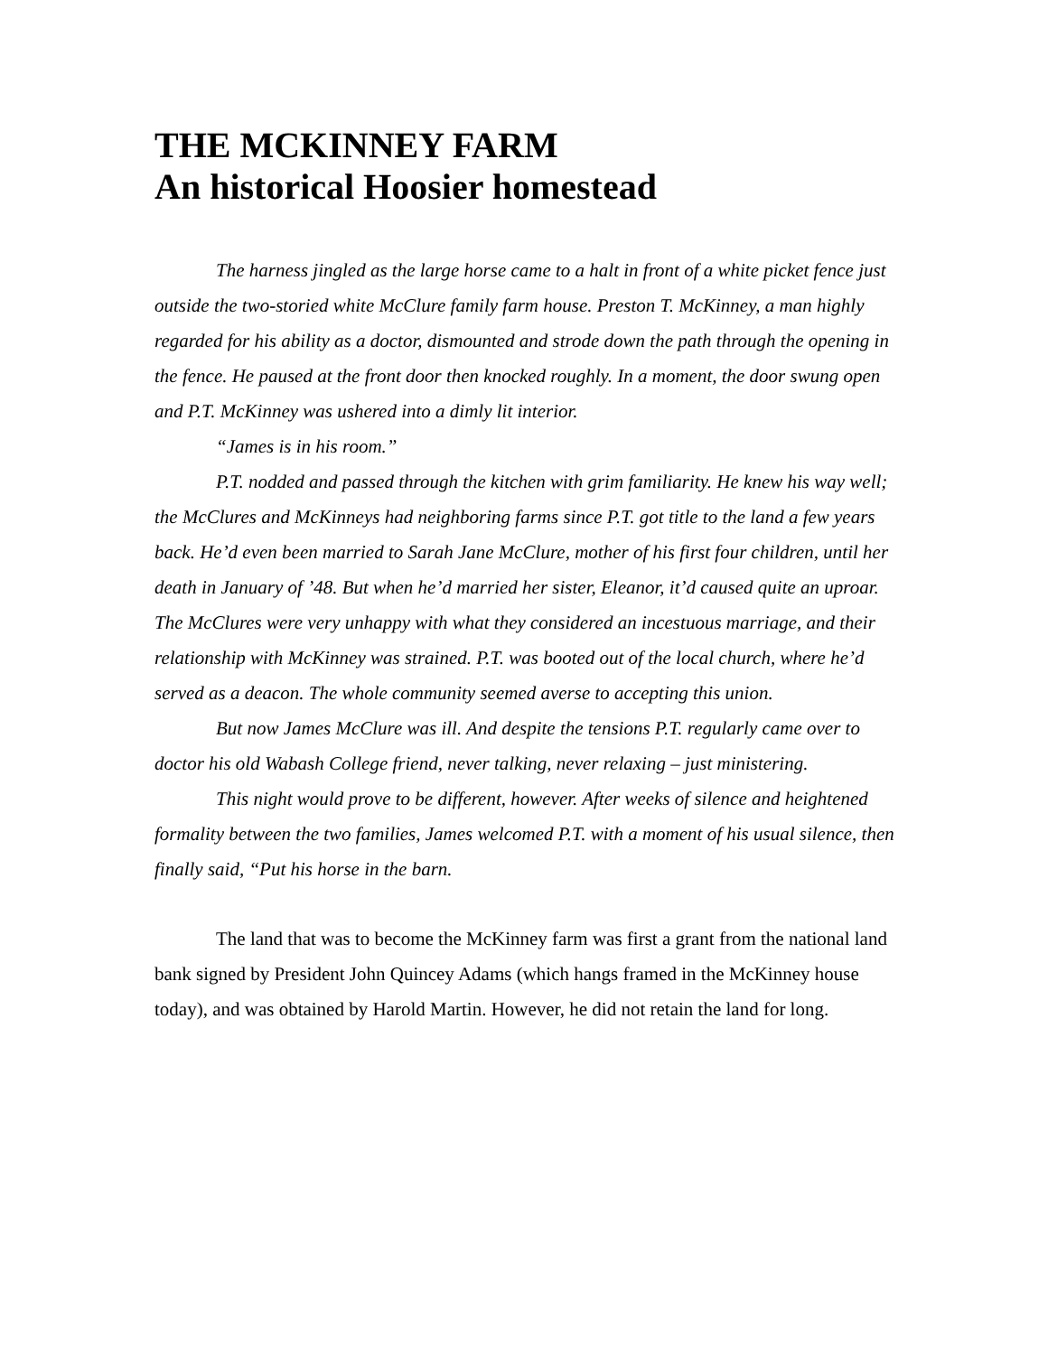THE MCKINNEY FARM
An historical Hoosier homestead
The harness jingled as the large horse came to a halt in front of a white picket fence just outside the two-storied white McClure family farm house. Preston T. McKinney, a man highly regarded for his ability as a doctor, dismounted and strode down the path through the opening in the fence. He paused at the front door then knocked roughly. In a moment, the door swung open and P.T. McKinney was ushered into a dimly lit interior.
“James is in his room.”
P.T. nodded and passed through the kitchen with grim familiarity. He knew his way well; the McClures and McKinneys had neighboring farms since P.T. got title to the land a few years back. He’d even been married to Sarah Jane McClure, mother of his first four children, until her death in January of ’48. But when he’d married her sister, Eleanor, it’d caused quite an uproar. The McClures were very unhappy with what they considered an incestuous marriage, and their relationship with McKinney was strained. P.T. was booted out of the local church, where he’d served as a deacon. The whole community seemed averse to accepting this union.
But now James McClure was ill. And despite the tensions P.T. regularly came over to doctor his old Wabash College friend, never talking, never relaxing – just ministering.
This night would prove to be different, however. After weeks of silence and heightened formality between the two families, James welcomed P.T. with a moment of his usual silence, then finally said, “Put his horse in the barn.
The land that was to become the McKinney farm was first a grant from the national land bank signed by President John Quincey Adams (which hangs framed in the McKinney house today), and was obtained by Harold Martin. However, he did not retain the land for long.